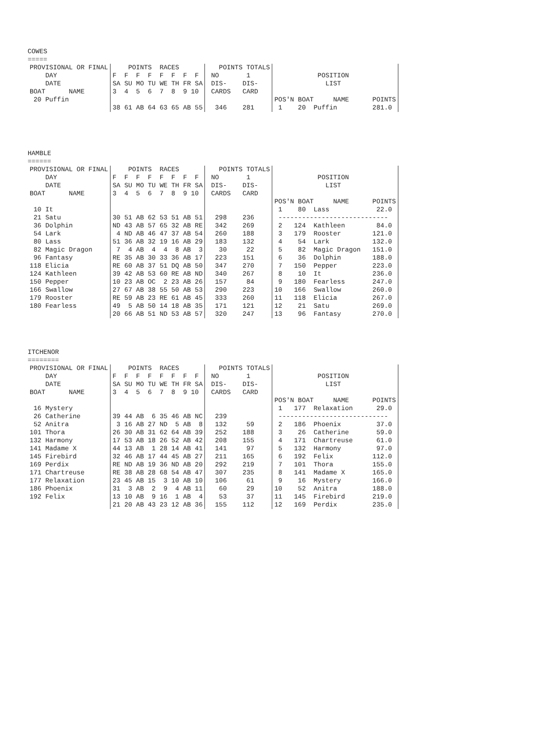COWES
=====
| PROVISIONAL OR FINAL DAY DATE BOAT NAME 20 Puffin | POINTS RACES F F F F F F F F SA SU MO TU WE TH FR SA 3 4 5 6 7 8 9 10 38 61 AB 64 63 65 AB 55 | POINTS TOTALS NO 1 DIS- DIS- CARDS CARD 346 281 | POSITION LIST POS'N BOAT NAME POINTS 1 20 Puffin 281.0 |
HAMBLE
======
| PROVISIONAL OR FINAL DAY DATE BOAT NAME 10 It 21 Satu 36 Dolphin 54 Lark 80 Lass 82 Magic Dragon 96 Fantasy 118 Elicia 124 Kathleen 150 Pepper 166 Swallow 179 Rooster 180 Fearless | POINTS RACES F F F F F F F F SA SU MO TU WE TH FR SA 3 4 5 6 7 8 9 10 30 51 AB 62 53 51 AB 51 ND 43 AB 57 65 32 AB RE 4 ND AB 46 47 37 AB 54 51 36 AB 32 19 16 AB 29 7 4 AB 4 4 8 AB 3 RE 35 AB 30 33 36 AB 17 RE 60 AB 37 51 DQ AB 50 39 42 AB 53 60 RE AB ND 10 23 AB OC 2 23 AB 26 27 67 AB 38 55 50 AB 53 RE 59 AB 23 RE 61 AB 45 49 5 AB 50 14 18 AB 35 20 66 AB 51 ND 53 AB 57 | POINTS TOTALS NO 1 DIS- DIS- CARDS CARD 298 236 342 269 260 188 183 132 30 22 223 151 347 270 340 267 157 84 290 223 333 260 171 121 320 247 | POSITION LIST POS'N BOAT NAME POINTS 1 80 Lass 22.0 ---------------------------- 2 124 Kathleen 84.0 3 179 Rooster 121.0 4 54 Lark 132.0 5 82 Magic Dragon 151.0 6 36 Dolphin 188.0 7 150 Pepper 223.0 8 10 It 236.0 9 180 Fearless 247.0 10 166 Swallow 260.0 11 118 Elicia 267.0 12 21 Satu 269.0 13 96 Fantasy 270.0 |
ITCHENOR
========
| PROVISIONAL OR FINAL DAY DATE BOAT NAME 16 Mystery 26 Catherine 52 Anitra 101 Thora 132 Harmony 141 Madame X 145 Firebird 169 Perdix 171 Chartreuse 177 Relaxation 186 Phoenix 192 Felix | POINTS RACES F F F F F F F F SA SU MO TU WE TH FR SA 3 4 5 6 7 8 9 10 39 44 AB 6 35 46 AB NC 3 16 AB 27 ND 5 AB 8 26 30 AB 31 62 64 AB 39 17 53 AB 18 26 52 AB 42 44 13 AB 1 28 14 AB 41 32 46 AB 17 44 45 AB 27 RE ND AB 19 36 ND AB 20 RE 38 AB 28 68 54 AB 47 23 45 AB 15 3 10 AB 10 31 3 AB 2 9 4 AB 11 13 10 AB 9 16 1 AB 4 21 20 AB 43 23 12 AB 36 | POINTS TOTALS NO 1 DIS- DIS- CARDS CARD 239 132 59 252 188 208 155 141 97 211 165 292 219 307 235 106 61 60 29 53 37 155 112 | POSITION LIST POS'N BOAT NAME POINTS 1 177 Relaxation 29.0 ---------------------------- 2 186 Phoenix 37.0 3 26 Catherine 59.0 4 171 Chartreuse 61.0 5 132 Harmony 97.0 6 192 Felix 112.0 7 101 Thora 155.0 8 141 Madame X 165.0 9 16 Mystery 166.0 10 52 Anitra 188.0 11 145 Firebird 219.0 12 169 Perdix 235.0 |